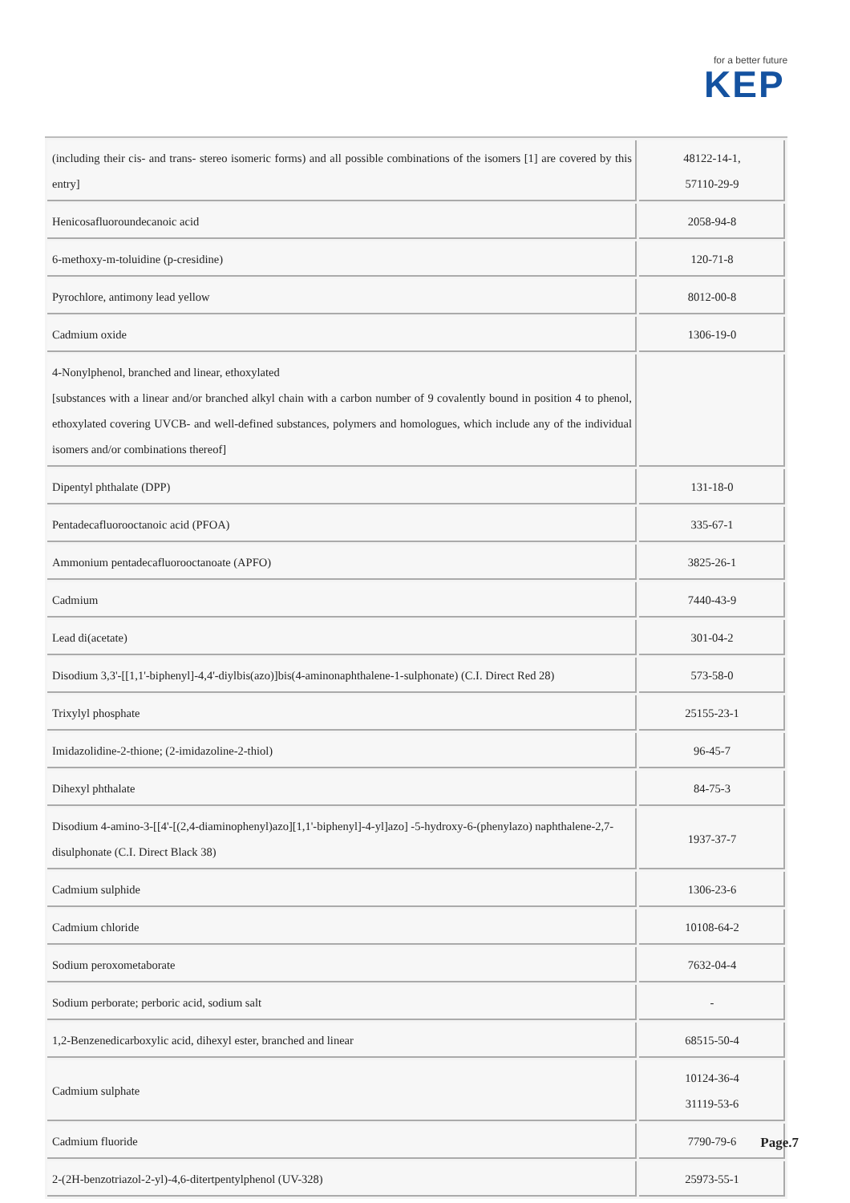for a better future
KEP
| (including their cis- and trans- stereo isomeric forms) and all possible combinations of the isomers [1] are covered by this entry] | 48122-14-1, 57110-29-9 |
| Henicosafluoroundecanoic acid | 2058-94-8 |
| 6-methoxy-m-toluidine (p-cresidine) | 120-71-8 |
| Pyrochlore, antimony lead yellow | 8012-00-8 |
| Cadmium oxide | 1306-19-0 |
| 4-Nonylphenol, branched and linear, ethoxylated [substances with a linear and/or branched alkyl chain with a carbon number of 9 covalently bound in position 4 to phenol, ethoxylated covering UVCB- and well-defined substances, polymers and homologues, which include any of the individual isomers and/or combinations thereof] | |
| Dipentyl phthalate (DPP) | 131-18-0 |
| Pentadecafluorooctanoic acid (PFOA) | 335-67-1 |
| Ammonium pentadecafluorooctanoate (APFO) | 3825-26-1 |
| Cadmium | 7440-43-9 |
| Lead di(acetate) | 301-04-2 |
| Disodium 3,3'-[[1,1'-biphenyl]-4,4'-diylbis(azo)]bis(4-aminonaphthalene-1-sulphonate) (C.I. Direct Red 28) | 573-58-0 |
| Trixylyl phosphate | 25155-23-1 |
| Imidazolidine-2-thione; (2-imidazoline-2-thiol) | 96-45-7 |
| Dihexyl phthalate | 84-75-3 |
| Disodium 4-amino-3-[[4'-[(2,4-diaminophenyl)azo][1,1'-biphenyl]-4-yl]azo] -5-hydroxy-6-(phenylazo) naphthalene-2,7-disulphonate (C.I. Direct Black 38) | 1937-37-7 |
| Cadmium sulphide | 1306-23-6 |
| Cadmium chloride | 10108-64-2 |
| Sodium peroxometaborate | 7632-04-4 |
| Sodium perborate; perboric acid, sodium salt | - |
| 1,2-Benzenedicarboxylic acid, dihexyl ester, branched and linear | 68515-50-4 |
| Cadmium sulphate | 10124-36-4 31119-53-6 |
| Cadmium fluoride | 7790-79-6 |
| 2-(2H-benzotriazol-2-yl)-4,6-ditertpentylphenol (UV-328) | 25973-55-1 |
Page.7